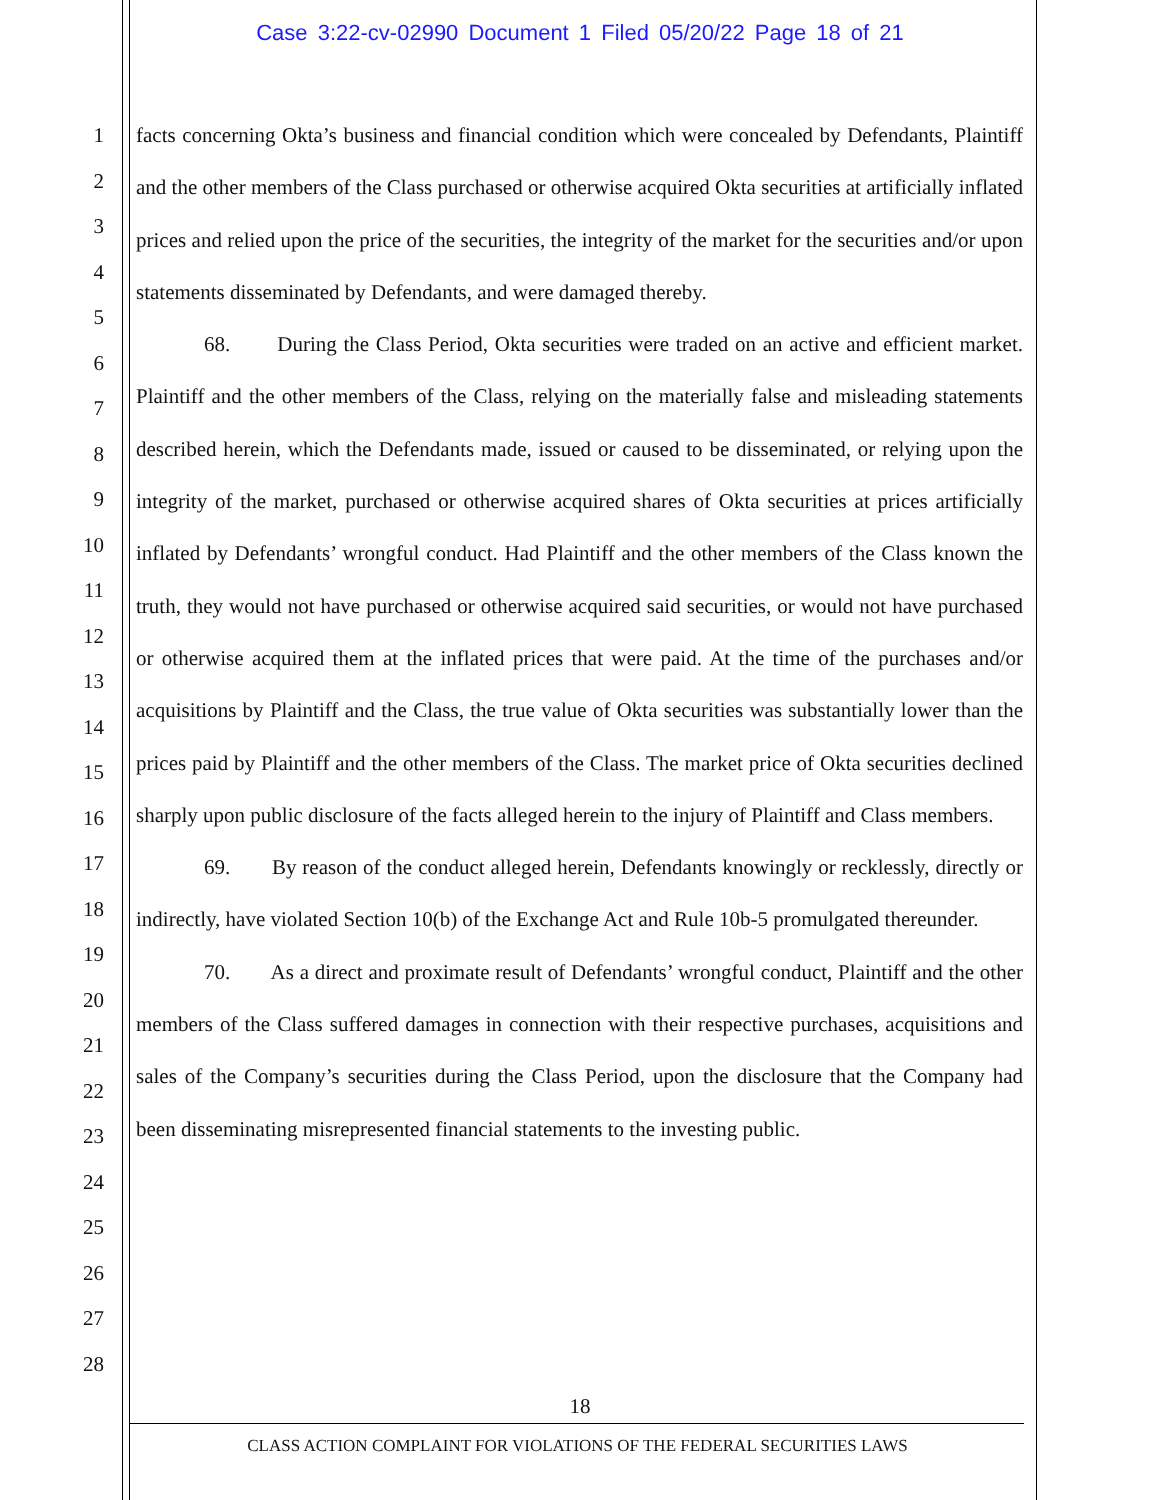Case 3:22-cv-02990 Document 1 Filed 05/20/22 Page 18 of 21
1
2
3
4
5
6
7
8
9
10
11
12
13
14
15
16
17
18
19
20
21
22
23
24
25
26
27
28
facts concerning Okta’s business and financial condition which were concealed by Defendants, Plaintiff and the other members of the Class purchased or otherwise acquired Okta securities at artificially inflated prices and relied upon the price of the securities, the integrity of the market for the securities and/or upon statements disseminated by Defendants, and were damaged thereby.
68. During the Class Period, Okta securities were traded on an active and efficient market. Plaintiff and the other members of the Class, relying on the materially false and misleading statements described herein, which the Defendants made, issued or caused to be disseminated, or relying upon the integrity of the market, purchased or otherwise acquired shares of Okta securities at prices artificially inflated by Defendants’ wrongful conduct. Had Plaintiff and the other members of the Class known the truth, they would not have purchased or otherwise acquired said securities, or would not have purchased or otherwise acquired them at the inflated prices that were paid. At the time of the purchases and/or acquisitions by Plaintiff and the Class, the true value of Okta securities was substantially lower than the prices paid by Plaintiff and the other members of the Class. The market price of Okta securities declined sharply upon public disclosure of the facts alleged herein to the injury of Plaintiff and Class members.
69. By reason of the conduct alleged herein, Defendants knowingly or recklessly, directly or indirectly, have violated Section 10(b) of the Exchange Act and Rule 10b-5 promulgated thereunder.
70. As a direct and proximate result of Defendants’ wrongful conduct, Plaintiff and the other members of the Class suffered damages in connection with their respective purchases, acquisitions and sales of the Company’s securities during the Class Period, upon the disclosure that the Company had been disseminating misrepresented financial statements to the investing public.
18
CLASS ACTION COMPLAINT FOR VIOLATIONS OF THE FEDERAL SECURITIES LAWS